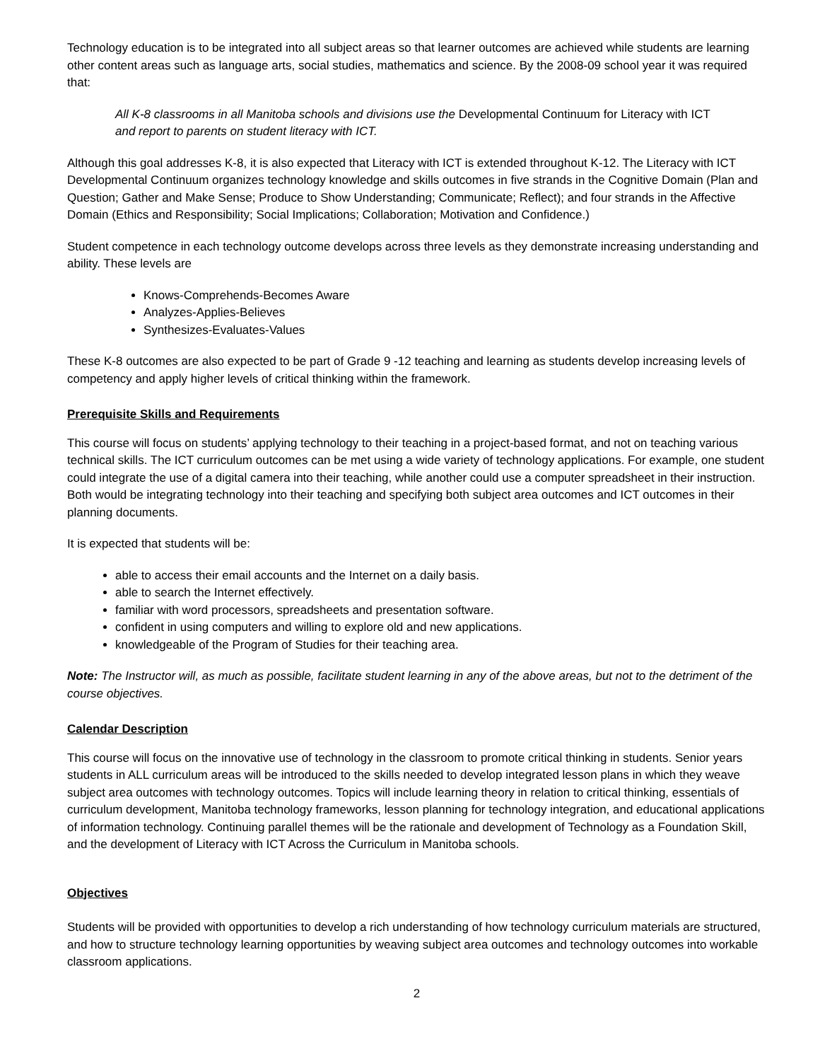Technology education is to be integrated into all subject areas so that learner outcomes are achieved while students are learning other content areas such as language arts, social studies, mathematics and science. By the 2008-09 school year it was required that:
All K-8 classrooms in all Manitoba schools and divisions use the Developmental Continuum for Literacy with ICT
and report to parents on student literacy with ICT.
Although this goal addresses K-8, it is also expected that Literacy with ICT is extended throughout K-12. The Literacy with ICT Developmental Continuum organizes technology knowledge and skills outcomes in five strands in the Cognitive Domain (Plan and Question; Gather and Make Sense; Produce to Show Understanding; Communicate; Reflect); and four strands in the Affective Domain (Ethics and Responsibility; Social Implications; Collaboration; Motivation and Confidence.)
Student competence in each technology outcome develops across three levels as they demonstrate increasing understanding and ability. These levels are
Knows-Comprehends-Becomes Aware
Analyzes-Applies-Believes
Synthesizes-Evaluates-Values
These K-8 outcomes are also expected to be part of Grade 9 -12 teaching and learning as students develop increasing levels of competency and apply higher levels of critical thinking within the framework.
Prerequisite Skills and Requirements
This course will focus on students’ applying technology to their teaching in a project-based format, and not on teaching various technical skills. The ICT curriculum outcomes can be met using a wide variety of technology applications. For example, one student could integrate the use of a digital camera into their teaching, while another could use a computer spreadsheet in their instruction. Both would be integrating technology into their teaching and specifying both subject area outcomes and ICT outcomes in their planning documents.
It is expected that students will be:
able to access their email accounts and the Internet on a daily basis.
able to search the Internet effectively.
familiar with word processors, spreadsheets and presentation software.
confident in using computers and willing to explore old and new applications.
knowledgeable of the Program of Studies for their teaching area.
Note: The Instructor will, as much as possible, facilitate student learning in any of the above areas, but not to the detriment of the course objectives.
Calendar Description
This course will focus on the innovative use of technology in the classroom to promote critical thinking in students. Senior years students in ALL curriculum areas will be introduced to the skills needed to develop integrated lesson plans in which they weave subject area outcomes with technology outcomes. Topics will include learning theory in relation to critical thinking, essentials of curriculum development, Manitoba technology frameworks, lesson planning for technology integration, and educational applications of information technology. Continuing parallel themes will be the rationale and development of Technology as a Foundation Skill, and the development of Literacy with ICT Across the Curriculum in Manitoba schools.
Objectives
Students will be provided with opportunities to develop a rich understanding of how technology curriculum materials are structured, and how to structure technology learning opportunities by weaving subject area outcomes and technology outcomes into workable classroom applications.
2